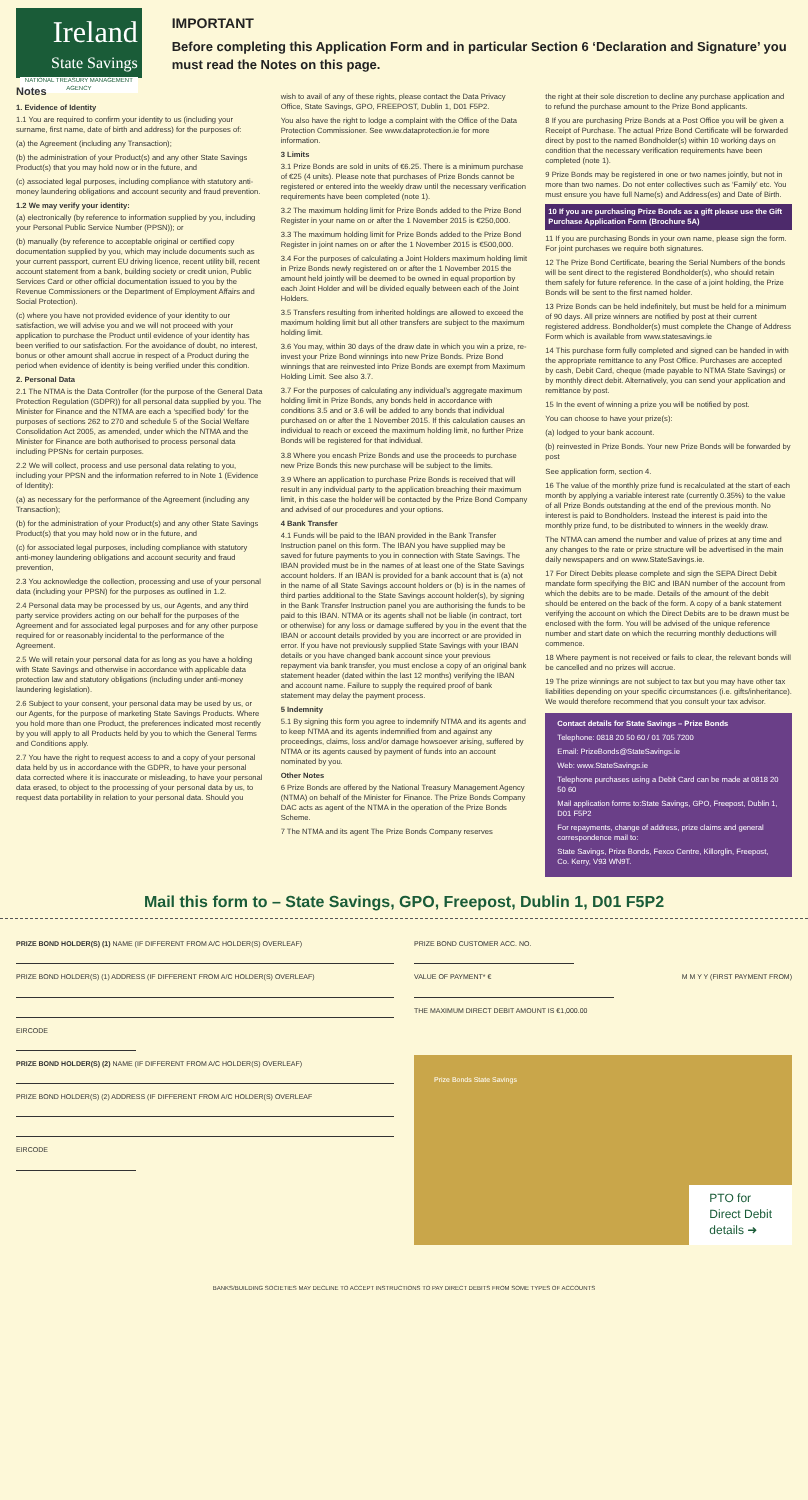Ireland
State Savings
NATIONAL TREASURY MANAGEMENT AGENCY
IMPORTANT
Before completing this Application Form and in particular Section 6 ‘Declaration and Signature’ you must read the Notes on this page.
Notes
1. Evidence of Identity
1.1 You are required to confirm your identity to us (including your surname, first name, date of birth and address) for the purposes of:
(a) the Agreement (including any Transaction);
(b) the administration of your Product(s) and any other State Savings Product(s) that you may hold now or in the future, and
(c) associated legal purposes, including compliance with statutory anti-money laundering obligations and account security and fraud prevention.
1.2 We may verify your identity:
(a) electronically (by reference to information supplied by you, including your Personal Public Service Number (PPSN)); or
(b) manually (by reference to acceptable original or certified copy documentation supplied by you, which may include documents such as your current passport, current EU driving licence, recent utility bill, recent account statement from a bank, building society or credit union, Public Services Card or other official documentation issued to you by the Revenue Commissioners or the Department of Employment Affairs and Social Protection).
(c) where you have not provided evidence of your identity to our satisfaction, we will advise you and we will not proceed with your application to purchase the Product until evidence of your identity has been verified to our satisfaction. For the avoidance of doubt, no interest, bonus or other amount shall accrue in respect of a Product during the period when evidence of identity is being verified under this condition.
2. Personal Data
2.1 The NTMA is the Data Controller (for the purpose of the General Data Protection Regulation (GDPR)) for all personal data supplied by you. The Minister for Finance and the NTMA are each a ‘specified body’ for the purposes of sections 262 to 270 and schedule 5 of the Social Welfare Consolidation Act 2005, as amended, under which the NTMA and the Minister for Finance are both authorised to process personal data including PPSNs for certain purposes.
2.2 We will collect, process and use personal data relating to you, including your PPSN and the information referred to in Note 1 (Evidence of Identity):
(a) as necessary for the performance of the Agreement (including any Transaction);
(b) for the administration of your Product(s) and any other State Savings Product(s) that you may hold now or in the future, and
(c) for associated legal purposes, including compliance with statutory anti-money laundering obligations and account security and fraud prevention,
2.3 You acknowledge the collection, processing and use of your personal data (including your PPSN) for the purposes as outlined in 1.2.
2.4 Personal data may be processed by us, our Agents, and any third party service providers acting on our behalf for the purposes of the Agreement and for associated legal purposes and for any other purpose required for or reasonably incidental to the performance of the Agreement.
2.5 We will retain your personal data for as long as you have a holding with State Savings and otherwise in accordance with applicable data protection law and statutory obligations (including under anti-money laundering legislation).
2.6 Subject to your consent, your personal data may be used by us, or our Agents, for the purpose of marketing State Savings Products. Where you hold more than one Product, the preferences indicated most recently by you will apply to all Products held by you to which the General Terms and Conditions apply.
2.7 You have the right to request access to and a copy of your personal data held by us in accordance with the GDPR, to have your personal data corrected where it is inaccurate or misleading, to have your personal data erased, to object to the processing of your personal data by us, to request data portability in relation to your personal data. Should you
wish to avail of any of these rights, please contact the Data Privacy Office, State Savings, GPO, FREEPOST, Dublin 1, D01 F5P2.
You also have the right to lodge a complaint with the Office of the Data Protection Commissioner. See www.dataprotection.ie for more information.
3 Limits
3.1 Prize Bonds are sold in units of €6.25. There is a minimum purchase of €25 (4 units). Please note that purchases of Prize Bonds cannot be registered or entered into the weekly draw until the necessary verification requirements have been completed (note 1).
3.2 The maximum holding limit for Prize Bonds added to the Prize Bond Register in your name on or after the 1 November 2015 is €250,000.
3.3 The maximum holding limit for Prize Bonds added to the Prize Bond Register in joint names on or after the 1 November 2015 is €500,000.
3.4 For the purposes of calculating a Joint Holders maximum holding limit in Prize Bonds newly registered on or after the 1 November 2015 the amount held jointly will be deemed to be owned in equal proportion by each Joint Holder and will be divided equally between each of the Joint Holders.
3.5 Transfers resulting from inherited holdings are allowed to exceed the maximum holding limit but all other transfers are subject to the maximum holding limit.
3.6 You may, within 30 days of the draw date in which you win a prize, re-invest your Prize Bond winnings into new Prize Bonds. Prize Bond winnings that are reinvested into Prize Bonds are exempt from Maximum Holding Limit. See also 3.7.
3.7 For the purposes of calculating any individual’s aggregate maximum holding limit in Prize Bonds, any bonds held in accordance with conditions 3.5 and or 3.6 will be added to any bonds that individual purchased on or after the 1 November 2015. If this calculation causes an individual to reach or exceed the maximum holding limit, no further Prize Bonds will be registered for that individual.
3.8 Where you encash Prize Bonds and use the proceeds to purchase new Prize Bonds this new purchase will be subject to the limits.
3.9 Where an application to purchase Prize Bonds is received that will result in any individual party to the application breaching their maximum limit, in this case the holder will be contacted by the Prize Bond Company and advised of our procedures and your options.
4 Bank Transfer
4.1 Funds will be paid to the IBAN provided in the Bank Transfer Instruction panel on this form. The IBAN you have supplied may be saved for future payments to you in connection with State Savings. The IBAN provided must be in the names of at least one of the State Savings account holders. If an IBAN is provided for a bank account that is (a) not in the name of all State Savings account holders or (b) is in the names of third parties additional to the State Savings account holder(s), by signing in the Bank Transfer Instruction panel you are authorising the funds to be paid to this IBAN. NTMA or its agents shall not be liable (in contract, tort or otherwise) for any loss or damage suffered by you in the event that the IBAN or account details provided by you are incorrect or are provided in error. If you have not previously supplied State Savings with your IBAN details or you have changed bank account since your previous repayment via bank transfer, you must enclose a copy of an original bank statement header (dated within the last 12 months) verifying the IBAN and account name. Failure to supply the required proof of bank statement may delay the payment process.
5 Indemnity
5.1 By signing this form you agree to indemnify NTMA and its agents and to keep NTMA and its agents indemnified from and against any proceedings, claims, loss and/or damage howsoever arising, suffered by NTMA or its agents caused by payment of funds into an account nominated by you.
Other Notes
6 Prize Bonds are offered by the National Treasury Management Agency (NTMA) on behalf of the Minister for Finance. The Prize Bonds Company DAC acts as agent of the NTMA in the operation of the Prize Bonds Scheme.
7 The NTMA and its agent The Prize Bonds Company reserves
the right at their sole discretion to decline any purchase application and to refund the purchase amount to the Prize Bond applicants.
8 If you are purchasing Prize Bonds at a Post Office you will be given a Receipt of Purchase. The actual Prize Bond Certificate will be forwarded direct by post to the named Bondholder(s) within 10 working days on condition that the necessary verification requirements have been completed (note 1).
9 Prize Bonds may be registered in one or two names jointly, but not in more than two names. Do not enter collectives such as ‘Family’ etc. You must ensure you have full Name(s) and Address(es) and Date of Birth.
10 If you are purchasing Prize Bonds as a gift please use the Gift Purchase Application Form (Brochure 5A)
11 If you are purchasing Bonds in your own name, please sign the form. For joint purchases we require both signatures.
12 The Prize Bond Certificate, bearing the Serial Numbers of the bonds will be sent direct to the registered Bondholder(s), who should retain them safely for future reference. In the case of a joint holding, the Prize Bonds will be sent to the first named holder.
13 Prize Bonds can be held indefinitely, but must be held for a minimum of 90 days. All prize winners are notified by post at their current registered address. Bondholder(s) must complete the Change of Address Form which is available from www.statesavings.ie
14 This purchase form fully completed and signed can be handed in with the appropriate remittance to any Post Office. Purchases are accepted by cash, Debit Card, cheque (made payable to NTMA State Savings) or by monthly direct debit. Alternatively, you can send your application and remittance by post.
15 In the event of winning a prize you will be notified by post.
You can choose to have your prize(s):
(a) lodged to your bank account.
(b) reinvested in Prize Bonds. Your new Prize Bonds will be forwarded by post
See application form, section 4.
16 The value of the monthly prize fund is recalculated at the start of each month by applying a variable interest rate (currently 0.35%) to the value of all Prize Bonds outstanding at the end of the previous month. No interest is paid to Bondholders. Instead the interest is paid into the monthly prize fund, to be distributed to winners in the weekly draw.
The NTMA can amend the number and value of prizes at any time and any changes to the rate or prize structure will be advertised in the main daily newspapers and on www.StateSavings.ie.
17 For Direct Debits please complete and sign the SEPA Direct Debit mandate form specifying the BIC and IBAN number of the account from which the debits are to be made. Details of the amount of the debit should be entered on the back of the form. A copy of a bank statement verifying the account on which the Direct Debits are to be drawn must be enclosed with the form. You will be advised of the unique reference number and start date on which the recurring monthly deductions will commence.
18 Where payment is not received or fails to clear, the relevant bonds will be cancelled and no prizes will accrue.
19 The prize winnings are not subject to tax but you may have other tax liabilities depending on your specific circumstances (i.e. gifts/inheritance). We would therefore recommend that you consult your tax advisor.
Contact details for State Savings – Prize Bonds
Telephone: 0818 20 50 60 / 01 705 7200
Email: PrizeBonds@StateSavings.ie
Web: www.StateSavings.ie
Telephone purchases using a Debit Card can be made at 0818 20 50 60
Mail application forms to:State Savings, GPO, Freepost, Dublin 1, D01 F5P2
For repayments, change of address, prize claims and general correspondence mail to:
State Savings, Prize Bonds, Fexco Centre, Killorglin, Freepost, Co. Kerry, V93 WN9T.
Mail this form to – State Savings, GPO, Freepost, Dublin 1, D01 F5P2
PRIZE BOND HOLDER(S) (1) NAME (IF DIFFERENT FROM A/C HOLDER(S) OVERLEAF)
PRIZE BOND HOLDER(S) (1) ADDRESS (IF DIFFERENT FROM A/C HOLDER(S) OVERLEAF)
EIRCODE
PRIZE BOND HOLDER(S) (2) NAME (IF DIFFERENT FROM A/C HOLDER(S) OVERLEAF)
PRIZE BOND HOLDER(S) (2) ADDRESS (IF DIFFERENT FROM A/C HOLDER(S) OVERLEAF
EIRCODE
PRIZE BOND CUSTOMER ACC. NO.
VALUE OF PAYMENT* € M M Y Y (FIRST PAYMENT FROM)
THE MAXIMUM DIRECT DEBIT AMOUNT IS €1,000.00
Prize Bonds State Savings
PTO for
Direct Debit
details ➜
BANKS/BUILDING SOCIETIES MAY DECLINE TO ACCEPT INSTRUCTIONS TO PAY DIRECT DEBITS FROM SOME TYPES OF ACCOUNTS